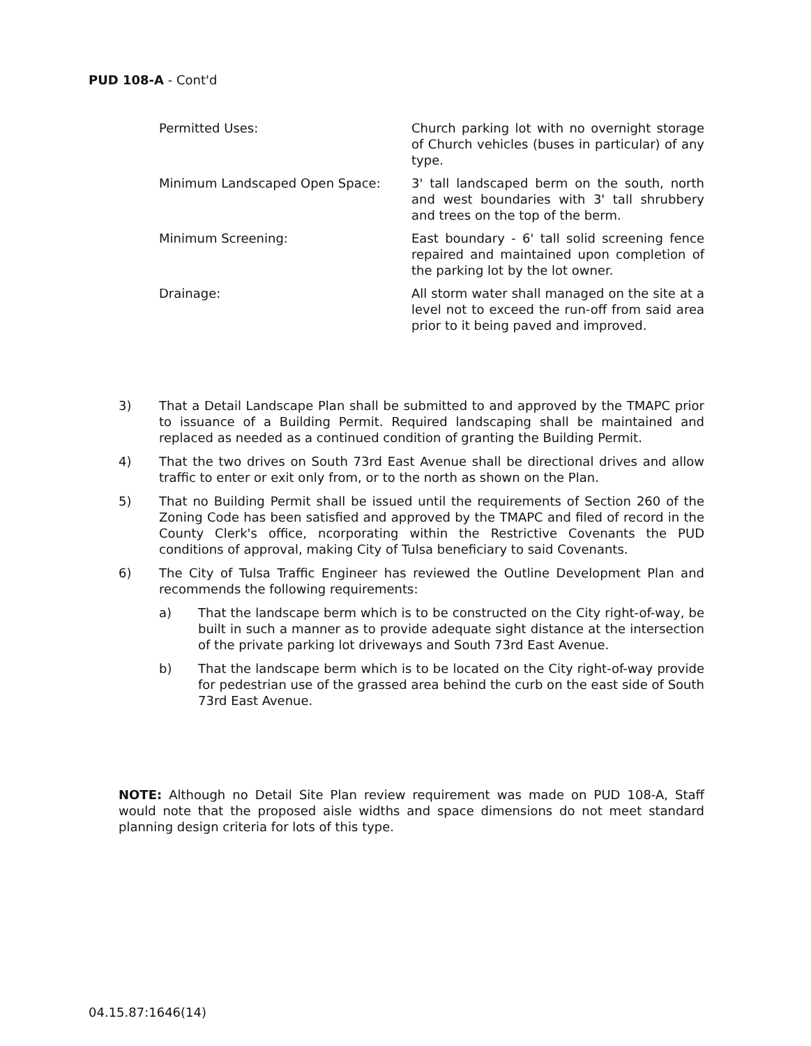PUD 108-A - Cont'd
Permitted Uses: Church parking lot with no overnight storage of Church vehicles (buses in particular) of any type.
Minimum Landscaped Open Space: 3' tall landscaped berm on the south, north and west boundaries with 3' tall shrubbery and trees on the top of the berm.
Minimum Screening: East boundary - 6' tall solid screening fence repaired and maintained upon completion of the parking lot by the lot owner.
Drainage: All storm water shall managed on the site at a level not to exceed the run-off from said area prior to it being paved and improved.
3) That a Detail Landscape Plan shall be submitted to and approved by the TMAPC prior to issuance of a Building Permit. Required landscaping shall be maintained and replaced as needed as a continued condition of granting the Building Permit.
4) That the two drives on South 73rd East Avenue shall be directional drives and allow traffic to enter or exit only from, or to the north as shown on the Plan.
5) That no Building Permit shall be issued until the requirements of Section 260 of the Zoning Code has been satisfied and approved by the TMAPC and filed of record in the County Clerk's office, ncorporating within the Restrictive Covenants the PUD conditions of approval, making City of Tulsa beneficiary to said Covenants.
6) The City of Tulsa Traffic Engineer has reviewed the Outline Development Plan and recommends the following requirements:
a) That the landscape berm which is to be constructed on the City right-of-way, be built in such a manner as to provide adequate sight distance at the intersection of the private parking lot driveways and South 73rd East Avenue.
b) That the landscape berm which is to be located on the City right-of-way provide for pedestrian use of the grassed area behind the curb on the east side of South 73rd East Avenue.
NOTE: Although no Detail Site Plan review requirement was made on PUD 108-A, Staff would note that the proposed aisle widths and space dimensions do not meet standard planning design criteria for lots of this type.
04.15.87:1646(14)